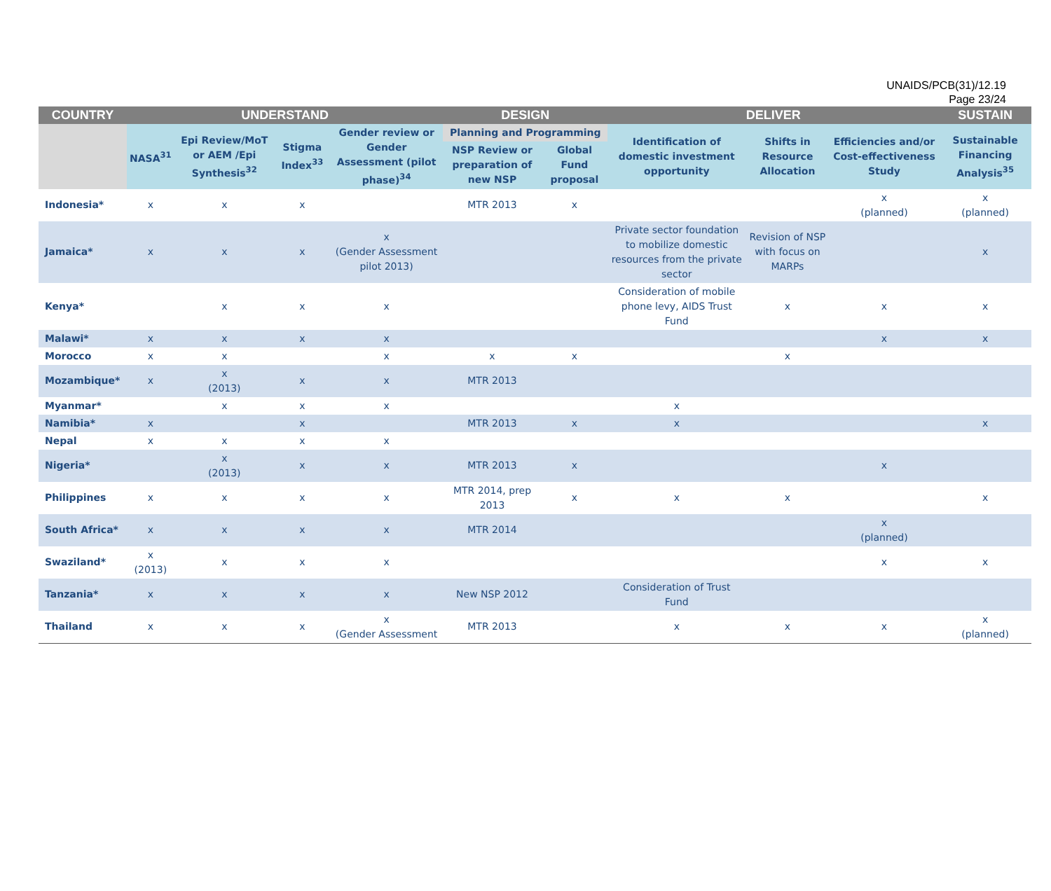UNAIDS/PCB(31)/12.19
Page 23/24
| COUNTRY | UNDERSTAND | | | | DESIGN | | DELIVER | | | SUSTAIN |
| --- | --- | --- | --- | --- | --- | --- | --- | --- | --- | --- |
| | NASA<sup>31</sup> | Epi Review/MoT or AEM /Epi Synthesis<sup>32</sup> | Stigma Index<sup>33</sup> | Gender review or Gender Assessment (pilot phase)<sup>34</sup> | Planning and Programming | | Identification of domestic investment opportunity | Shifts in Resource Allocation | Efficiencies and/or Cost-effectiveness Study | Sustainable Financing Analysis<sup>35</sup> |
| | | | | | NSP Review or preparation of new NSP | Global Fund proposal | | | | |
| Indonesia* | x | x | x | | MTR 2013 | x | | | x (planned) | x (planned) |
| Jamaica* | x | x | x | x (Gender Assessment pilot 2013) | | | Private sector foundation to mobilize domestic resources from the private sector | Revision of NSP with focus on MARPs | | x |
| Kenya* | | x | x | x | | | Consideration of mobile phone levy, AIDS Trust Fund | x | x | x |
| Malawi* | x | x | x | x | | | | | x | x |
| Morocco | x | x | | x | x | x | | x | | |
| Mozambique* | x | x (2013) | x | x | MTR 2013 | | | | | |
| Myanmar* | | x | x | x | | | x | | | |
| Namibia* | x | | x | | MTR 2013 | x | x | | | x |
| Nepal | x | x | x | x | | | | | | |
| Nigeria* | | x (2013) | x | x | MTR 2013 | x | | | x | |
| Philippines | x | x | x | x | MTR 2014, prep 2013 | x | x | x | | x |
| South Africa* | x | x | x | x | MTR 2014 | | | | x (planned) | |
| Swaziland* | x (2013) | x | x | x | | | | | x | x |
| Tanzania* | x | x | x | x | New NSP 2012 | | Consideration of Trust Fund | | | |
| Thailand | x | x | x | x (Gender Assessment | MTR 2013 | | x | x | x | x (planned) |